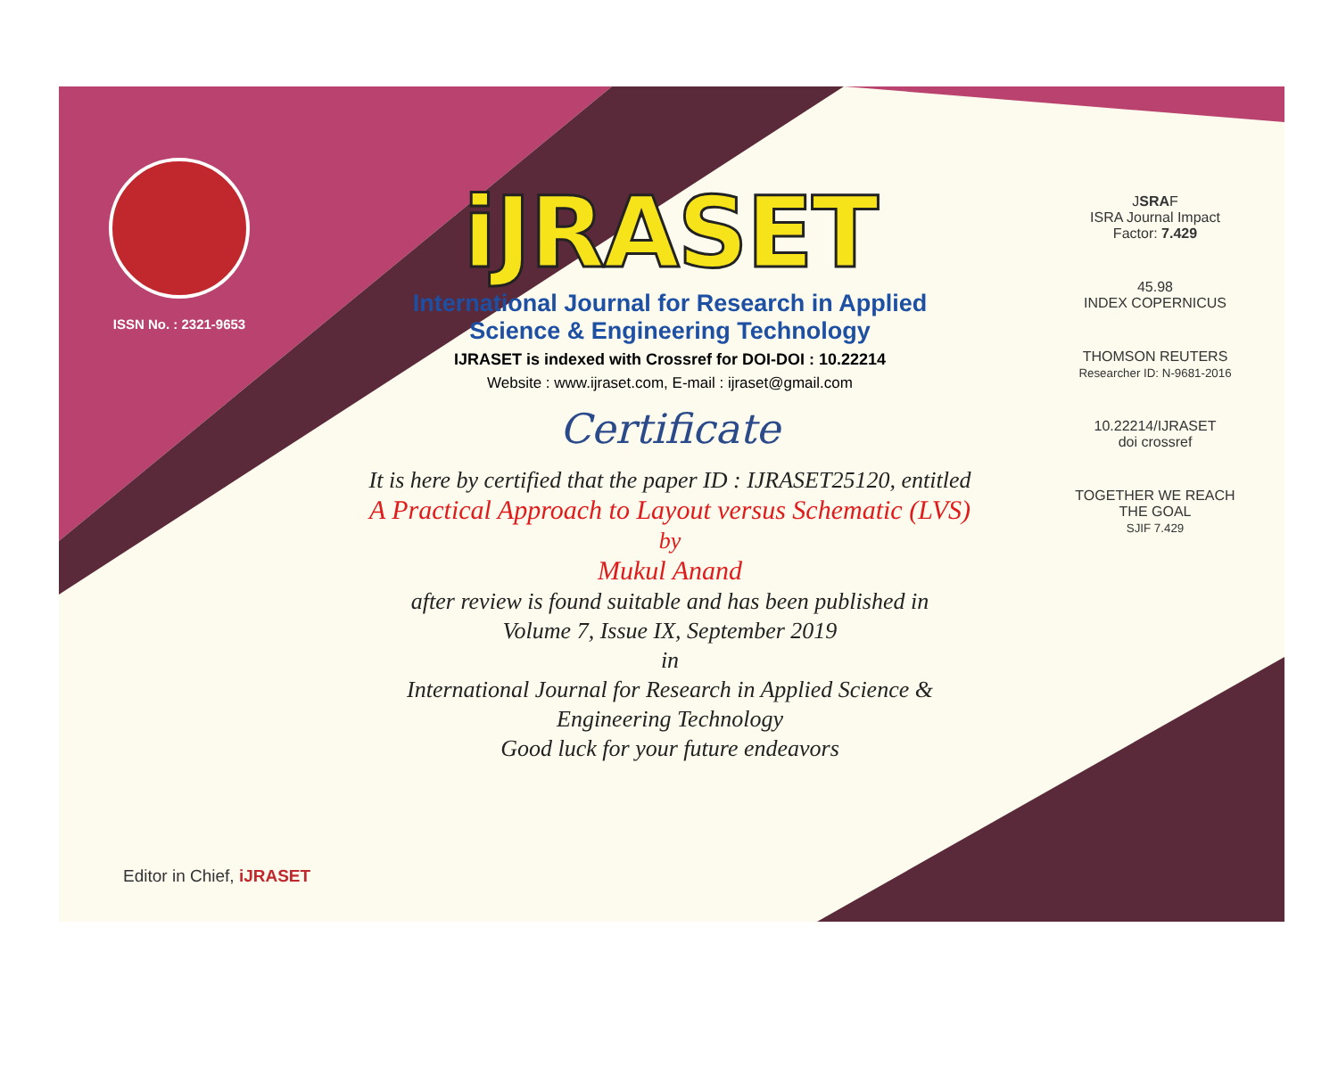ISSN No. : 2321-9653
iJRASET
International Journal for Research in Applied
Science & Engineering Technology
IJRASET is indexed with Crossref for DOI-DOI : 10.22214
Website : www.ijraset.com, E-mail : ijraset@gmail.com
Certificate
It is here by certified that the paper ID : IJRASET25120, entitled
A Practical Approach to Layout versus Schematic (LVS)
by
Mukul Anand
after review is found suitable and has been published in
Volume 7, Issue IX, September 2019
in
International Journal for Research in Applied Science &
Engineering Technology
Good luck for your future endeavors
JSRAF
ISRA Journal Impact
Factor: 7.429
45.98
INDEX COPERNICUS
THOMSON REUTERS
Researcher ID: N-9681-2016
10.22214/IJRASET
doi crossref
TOGETHER WE REACH THE GOAL
SJIF 7.429
Editor in Chief, iJRASET